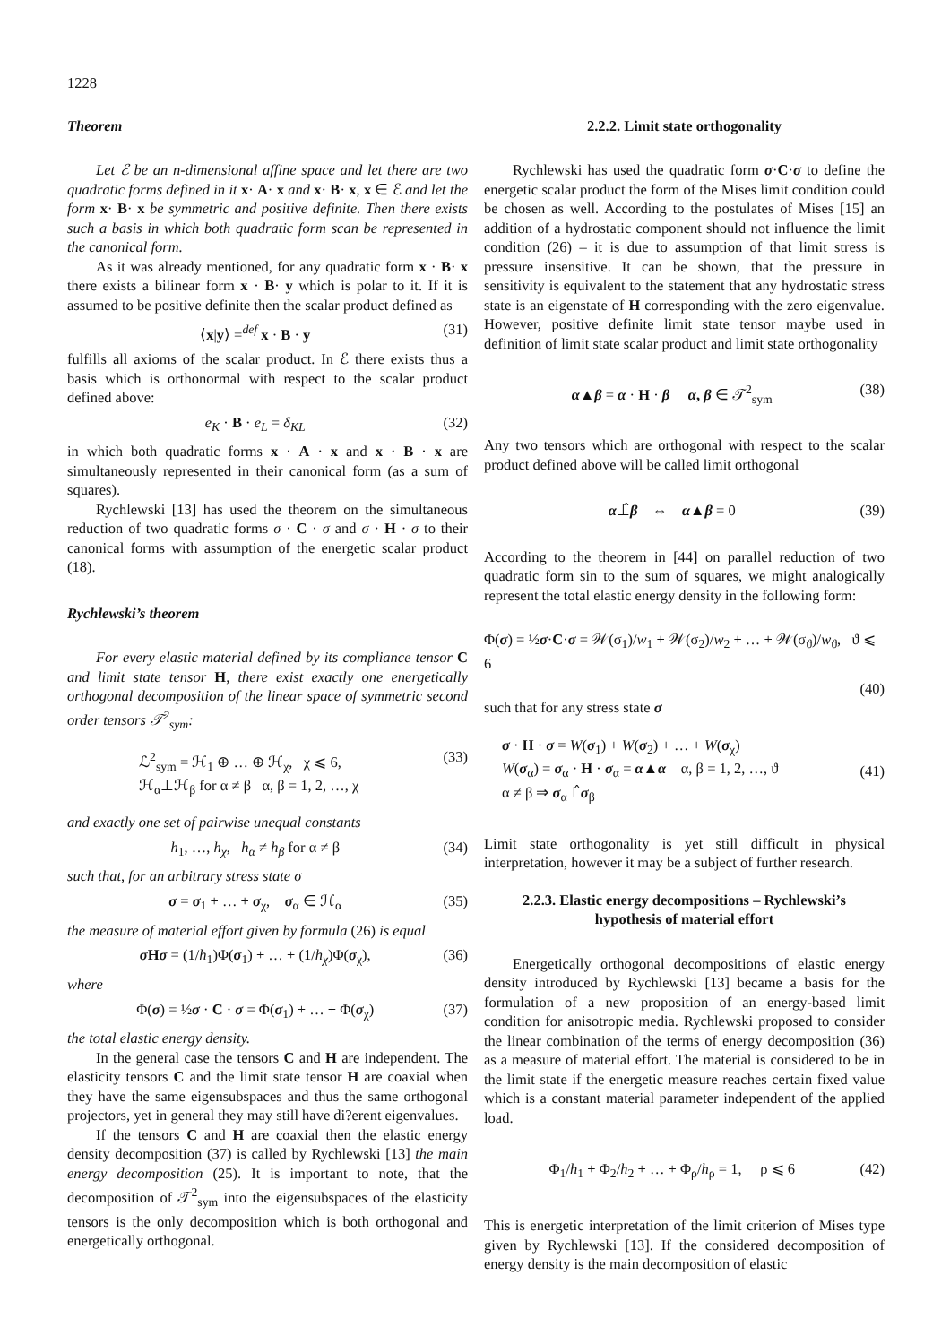1228
Theorem
Let ℰ be an n-dimensional affine space and let there are two quadratic forms defined in it x· A· x and x· B· x, x ∈ ℰ and let the form x· B· x be symmetric and positive definite. Then there exists such a basis in which both quadratic form scan be represented in the canonical form.
As it was already mentioned, for any quadratic form x · B· x there exists a bilinear form x · B· y which is polar to it. If it is assumed to be positive definite then the scalar product defined as
⟨x|y⟩ =<sup>def</sup> x · B · y (31)
fulfills all axioms of the scalar product. In ℰ there exists thus a basis which is orthonormal with respect to the scalar product defined above:
e<sub>K</sub> · B · e<sub>L</sub> = δ<sub>KL</sub> (32)
in which both quadratic forms x · A · x and x · B · x are simultaneously represented in their canonical form (as a sum of squares).
Rychlewski [13] has used the theorem on the simultaneous reduction of two quadratic forms σ · C · σ and σ · H · σ to their canonical forms with assumption of the energetic scalar product (18).
Rychlewski’s theorem
For every elastic material defined by its compliance tensor C and limit state tensor H, there exist exactly one energetically orthogonal decomposition of the linear space of symmetric second order tensors 𝒯<sup>2</sup><sub>sym</sub>:
ℒ<sup>2</sup><sub>sym</sub> = ℋ<sub>1</sub> ⊕ … ⊕ ℋ<sub>χ</sub>, χ ⩽ 6,
ℋ<sub>α</sub>⊥ℋ<sub>β</sub> for α ≠ β α, β = 1, 2, …, χ (33)
and exactly one set of pairwise unequal constants
h<sub>1</sub>, …, h<sub>χ</sub>, h<sub>α</sub> ≠ h<sub>β</sub> for α ≠ β (34)
such that, for an arbitrary stress state σ
σ = σ<sub>1</sub> + … + σ<sub>χ</sub>, σ<sub>α</sub> ∈ ℋ<sub>α</sub> (35)
the measure of material effort given by formula (26) is equal
σ Hσ = (1/h<sub>1</sub>)Φ(σ<sub>1</sub>) + … + (1/h<sub>χ</sub>)Φ(σ<sub>χ</sub>), (36)
where
Φ(σ) = ½σ · C · σ = Φ(σ<sub>1</sub>) + … + Φ(σ<sub>χ</sub>) (37)
the total elastic energy density.
In the general case the tensors C and H are independent. The elasticity tensors C and the limit state tensor H are coaxial when they have the same eigensubspaces and thus the same orthogonal projectors, yet in general they may still have di?erent eigenvalues.
If the tensors C and H are coaxial then the elastic energy density decomposition (37) is called by Rychlewski [13] the main energy decomposition (25). It is important to note, that the decomposition of 𝒯<sup>2</sup><sub>sym</sub> into the eigensubspaces of the elasticity tensors is the only decomposition which is both orthogonal and energetically orthogonal.
2.2.2. Limit state orthogonality
Rychlewski has used the quadratic form σ·C·σ to define the energetic scalar product the form of the Mises limit condition could be chosen as well. According to the postulates of Mises [15] an addition of a hydrostatic component should not influence the limit condition (26) – it is due to assumption of that limit stress is pressure insensitive. It can be shown, that the pressure in sensitivity is equivalent to the statement that any hydrostatic stress state is an eigenstate of H corresponding with the zero eigenvalue. However, positive definite limit state tensor maybe used in definition of limit state scalar product and limit state orthogonality
α▲β = α · H · β α, β ∈ 𝒯<sup>2</sup><sub>sym</sub> (38)
Any two tensors which are orthogonal with respect to the scalar product defined above will be called limit orthogonal
α⊥̂β ⇔ α▲β = 0 (39)
According to the theorem in [44] on parallel reduction of two quadratic form sin to the sum of squares, we might analogically represent the total elastic energy density in the following form:
Φ(σ) = ½σ·C·σ = 𝒲(σ<sub>1</sub>)/w<sub>1</sub> + 𝒲(σ<sub>2</sub>)/w<sub>2</sub> + … + 𝒲(σ<sub>ϑ</sub>)/w<sub>ϑ</sub>, ϑ ⩽ 6
(40)
such that for any stress state σ
σ · H · σ = W(σ<sub>1</sub>) + W(σ<sub>2</sub>) + … + W(σ<sub>χ</sub>)
W(σ<sub>α</sub>) = σ<sub>α</sub> · H · σ<sub>α</sub> = α▲α α, β = 1, 2, …, ϑ
α ≠ β ⇒ σ<sub>α</sub>⊥̂σ<sub>β</sub> (41)
Limit state orthogonality is yet still difficult in physical interpretation, however it may be a subject of further research.
2.2.3. Elastic energy decompositions – Rychlewski’s
hypothesis of material effort
Energetically orthogonal decompositions of elastic energy density introduced by Rychlewski [13] became a basis for the formulation of a new proposition of an energy-based limit condition for anisotropic media. Rychlewski proposed to consider the linear combination of the terms of energy decomposition (36) as a measure of material effort. The material is considered to be in the limit state if the energetic measure reaches certain fixed value which is a constant material parameter independent of the applied load.
Φ<sub>1</sub>/h<sub>1</sub> + Φ<sub>2</sub>/h<sub>2</sub> + … + Φ<sub>ρ</sub>/h<sub>ρ</sub> = 1, ρ ⩽ 6 (42)
This is energetic interpretation of the limit criterion of Mises type given by Rychlewski [13]. If the considered decomposition of energy density is the main decomposition of elastic